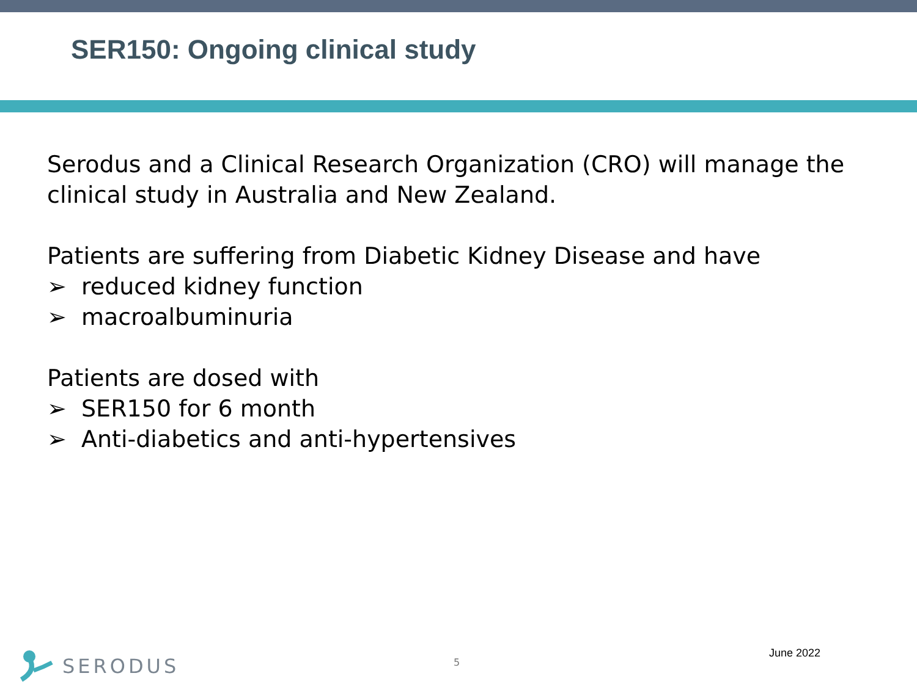SER150: Ongoing clinical study
Serodus and a Clinical Research Organization (CRO) will manage the clinical study in Australia and New Zealand.
Patients are suffering from Diabetic Kidney Disease and have
➢ reduced kidney function
➢ macroalbuminuria
Patients are dosed with
➢ SER150 for 6 month
➢ Anti-diabetics and anti-hypertensives
SERODUS 5
June 2022